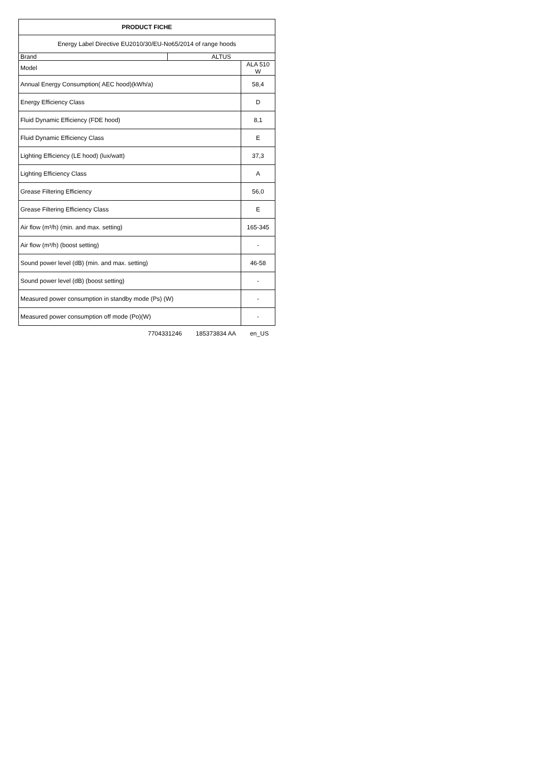| PRODUCT FICHE | | |
| --- | --- | --- |
| Energy Label Directive EU2010/30/EU-No65/2014 of range hoods | | |
| Brand | ALTUS | |
| Model | | ALA 510 W |
| Annual Energy Consumption( AEC hood)(kWh/a) | | 58,4 |
| Energy Efficiency Class | | D |
| Fluid Dynamic Efficiency (FDE hood) | | 8,1 |
| Fluid Dynamic Efficiency Class | | E |
| Lighting Efficiency (LE hood) (lux/watt) | | 37,3 |
| Lighting Efficiency Class | | A |
| Grease Filtering Efficiency | | 56,0 |
| Grease Filtering Efficiency Class | | E |
| Air flow (m³/h) (min. and max. setting) | | 165-345 |
| Air flow (m³/h) (boost setting) | | - |
| Sound power level (dB) (min. and max. setting) | | 46-58 |
| Sound power level (dB) (boost setting) | | - |
| Measured power consumption in standby mode (Ps) (W) | | - |
| Measured power consumption off mode (Po)(W) | | - |
7704331246 185373834 AA en_US